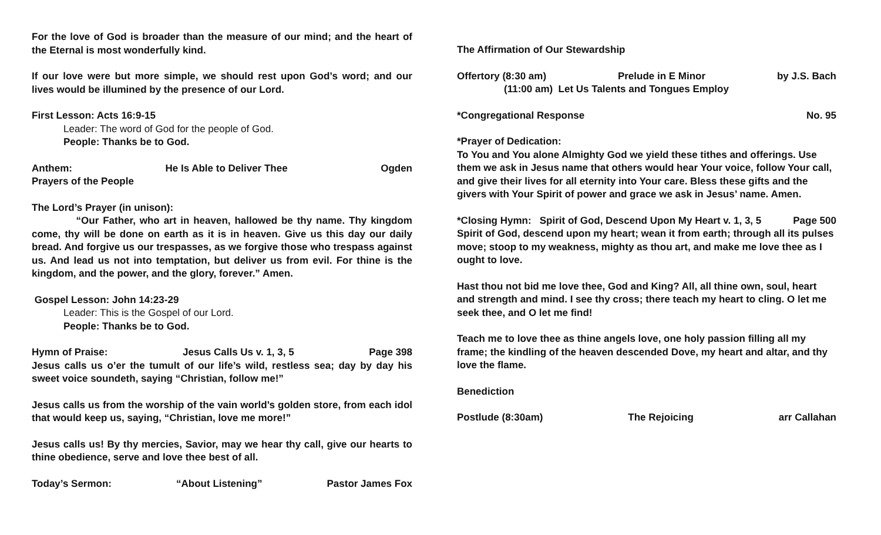For the love of God is broader than the measure of our mind; and the heart of the Eternal is most wonderfully kind.
If our love were but more simple, we should rest upon God’s word; and our lives would be illumined by the presence of our Lord.
First Lesson: Acts 16:9-15
Leader: The word of God for the people of God.
People: Thanks be to God.
Anthem: He Is Able to Deliver Thee Ogden
Prayers of the People
The Lord’s Prayer (in unison):
“Our Father, who art in heaven, hallowed be thy name. Thy kingdom come, thy will be done on earth as it is in heaven. Give us this day our daily bread. And forgive us our trespasses, as we forgive those who trespass against us. And lead us not into temptation, but deliver us from evil. For thine is the kingdom, and the power, and the glory, forever.” Amen.
Gospel Lesson: John 14:23-29
Leader: This is the Gospel of our Lord.
People: Thanks be to God.
Hymn of Praise: Jesus Calls Us v. 1, 3, 5 Page 398
Jesus calls us o’er the tumult of our life’s wild, restless sea; day by day his sweet voice soundeth, saying “Christian, follow me!”
Jesus calls us from the worship of the vain world’s golden store, from each idol that would keep us, saying, “Christian, love me more!”
Jesus calls us! By thy mercies, Savior, may we hear thy call, give our hearts to thine obedience, serve and love thee best of all.
Today’s Sermon: “About Listening” Pastor James Fox
The Affirmation of Our Stewardship
Offertory (8:30 am) Prelude in E Minor by J.S. Bach
(11:00 am) Let Us Talents and Tongues Employ
*Congregational Response No. 95
*Prayer of Dedication:
To You and You alone Almighty God we yield these tithes and offerings. Use them we ask in Jesus name that others would hear Your voice, follow Your call, and give their lives for all eternity into Your care. Bless these gifts and the givers with Your Spirit of power and grace we ask in Jesus’ name. Amen.
*Closing Hymn: Spirit of God, Descend Upon My Heart v. 1, 3, 5 Page 500
Spirit of God, descend upon my heart; wean it from earth; through all its pulses move; stoop to my weakness, mighty as thou art, and make me love thee as I ought to love.
Hast thou not bid me love thee, God and King? All, all thine own, soul, heart and strength and mind. I see thy cross; there teach my heart to cling. O let me seek thee, and O let me find!
Teach me to love thee as thine angels love, one holy passion filling all my frame; the kindling of the heaven descended Dove, my heart and altar, and thy love the flame.
Benediction
Postlude (8:30am) The Rejoicing arr Callahan